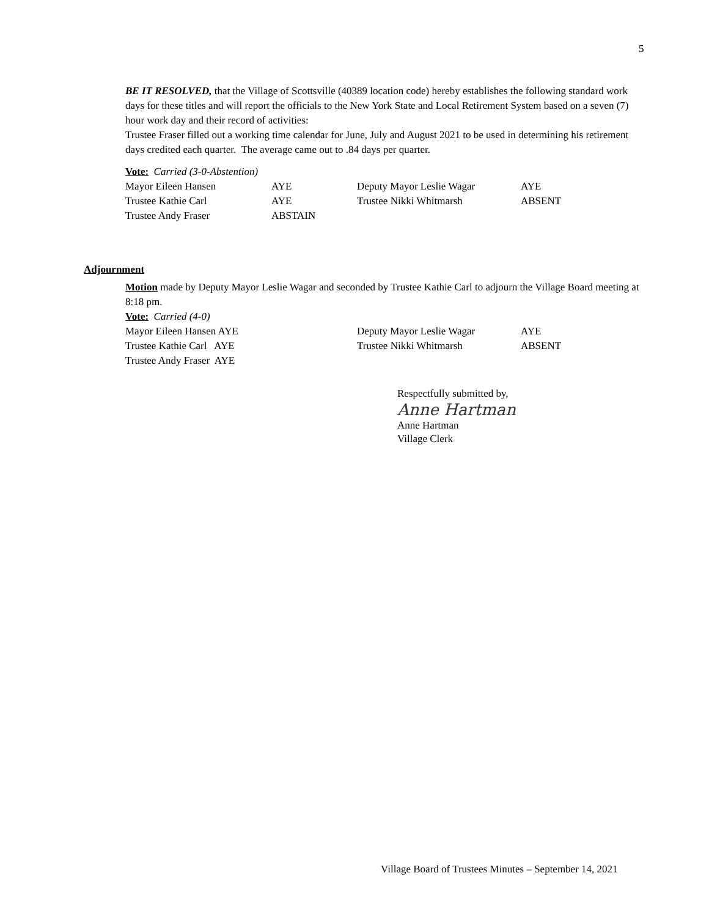5
BE IT RESOLVED, that the Village of Scottsville (40389 location code) hereby establishes the following standard work days for these titles and will report the officials to the New York State and Local Retirement System based on a seven (7) hour work day and their record of activities:
Trustee Fraser filled out a working time calendar for June, July and August 2021 to be used in determining his retirement days credited each quarter. The average came out to .84 days per quarter.
Vote: Carried (3-0-Abstention)
| Mayor Eileen Hansen | AYE | Deputy Mayor Leslie Wagar | AYE |
| Trustee Kathie Carl | AYE | Trustee Nikki Whitmarsh | ABSENT |
| Trustee Andy Fraser | ABSTAIN | | |
Adjournment
Motion made by Deputy Mayor Leslie Wagar and seconded by Trustee Kathie Carl to adjourn the Village Board meeting at 8:18 pm.
Vote: Carried (4-0)
| Mayor Eileen Hansen AYE | Deputy Mayor Leslie Wagar | AYE |
| Trustee Kathie Carl AYE | Trustee Nikki Whitmarsh | ABSENT |
| Trustee Andy Fraser AYE | | |
Respectfully submitted by,
Anne Hartman
Anne Hartman
Village Clerk
Village Board of Trustees Minutes – September 14, 2021